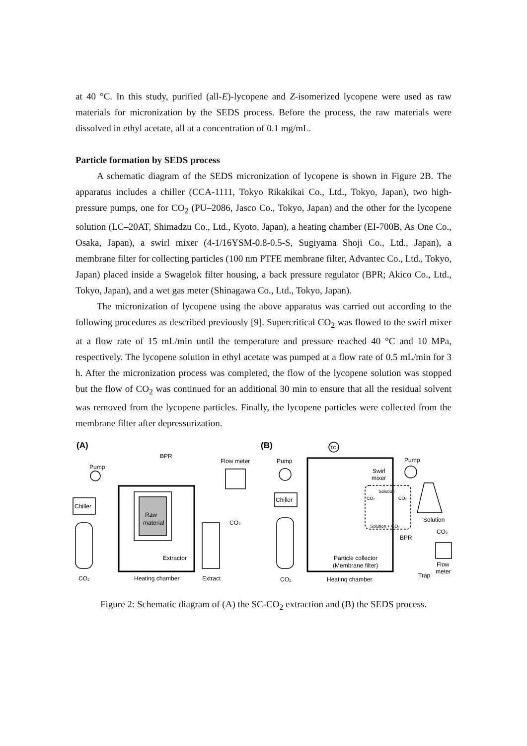at 40 °C. In this study, purified (all-E)-lycopene and Z-isomerized lycopene were used as raw materials for micronization by the SEDS process. Before the process, the raw materials were dissolved in ethyl acetate, all at a concentration of 0.1 mg/mL.
Particle formation by SEDS process
A schematic diagram of the SEDS micronization of lycopene is shown in Figure 2B. The apparatus includes a chiller (CCA-1111, Tokyo Rikakikai Co., Ltd., Tokyo, Japan), two high-pressure pumps, one for CO<sub>2</sub> (PU–2086, Jasco Co., Tokyo, Japan) and the other for the lycopene solution (LC–20AT, Shimadzu Co., Ltd., Kyoto, Japan), a heating chamber (EI-700B, As One Co., Osaka, Japan), a swirl mixer (4-1/16YSM-0.8-0.5-S, Sugiyama Shoji Co., Ltd., Japan), a membrane filter for collecting particles (100 nm PTFE membrane filter, Advantec Co., Ltd., Tokyo, Japan) placed inside a Swagelok filter housing, a back pressure regulator (BPR; Akico Co., Ltd., Tokyo, Japan), and a wet gas meter (Shinagawa Co., Ltd., Tokyo, Japan).
The micronization of lycopene using the above apparatus was carried out according to the following procedures as described previously [9]. Supercritical CO<sub>2</sub> was flowed to the swirl mixer at a flow rate of 15 mL/min until the temperature and pressure reached 40 °C and 10 MPa, respectively. The lycopene solution in ethyl acetate was pumped at a flow rate of 0.5 mL/min for 3 h. After the micronization process was completed, the flow of the lycopene solution was stopped but the flow of CO<sub>2</sub> was continued for an additional 30 min to ensure that all the residual solvent was removed from the lycopene particles. Finally, the lycopene particles were collected from the membrane filter after depressurization.
(A)
BPR
Flow meter
Pump
Chiller
Raw
material
Extractor
CO₂
CO₂
Heating chamber
Extract
(B)
TC
Pump
Pump
Swirl
mixer
Solution
CO₂
CO₂
Solution + CO₂
Chiller
Solution
CO₂
BPR
Particle collector
(Membrane filter)
Flow
meter
Trap
CO₂
Heating chamber
Figure 2: Schematic diagram of (A) the SC-CO<sub>2</sub> extraction and (B) the SEDS process.